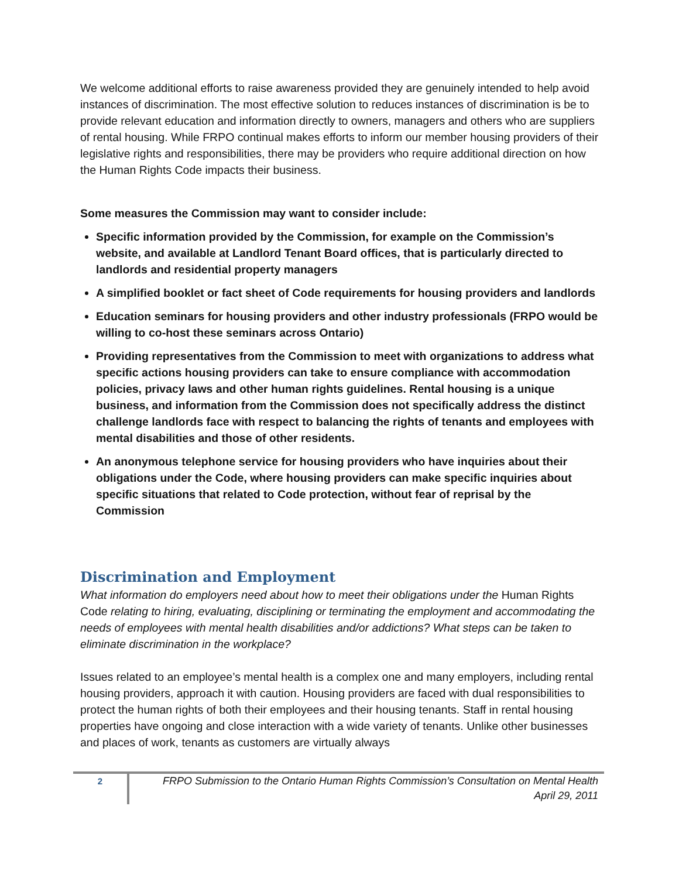We welcome additional efforts to raise awareness provided they are genuinely intended to help avoid instances of discrimination. The most effective solution to reduces instances of discrimination is be to provide relevant education and information directly to owners, managers and others who are suppliers of rental housing. While FRPO continual makes efforts to inform our member housing providers of their legislative rights and responsibilities, there may be providers who require additional direction on how the Human Rights Code impacts their business.
Some measures the Commission may want to consider include:
Specific information provided by the Commission, for example on the Commission’s website, and available at Landlord Tenant Board offices, that is particularly directed to landlords and residential property managers
A simplified booklet or fact sheet of Code requirements for housing providers and landlords
Education seminars for housing providers and other industry professionals (FRPO would be willing to co-host these seminars across Ontario)
Providing representatives from the Commission to meet with organizations to address what specific actions housing providers can take to ensure compliance with accommodation policies, privacy laws and other human rights guidelines. Rental housing is a unique business, and information from the Commission does not specifically address the distinct challenge landlords face with respect to balancing the rights of tenants and employees with mental disabilities and those of other residents.
An anonymous telephone service for housing providers who have inquiries about their obligations under the Code, where housing providers can make specific inquiries about specific situations that related to Code protection, without fear of reprisal by the Commission
Discrimination and Employment
What information do employers need about how to meet their obligations under the Human Rights Code relating to hiring, evaluating, disciplining or terminating the employment and accommodating the needs of employees with mental health disabilities and/or addictions? What steps can be taken to eliminate discrimination in the workplace?
Issues related to an employee’s mental health is a complex one and many employers, including rental housing providers, approach it with caution. Housing providers are faced with dual responsibilities to protect the human rights of both their employees and their housing tenants. Staff in rental housing properties have ongoing and close interaction with a wide variety of tenants. Unlike other businesses and places of work, tenants as customers are virtually always
2 FRPO Submission to the Ontario Human Rights Commission’s Consultation on Mental Health
April 29, 2011